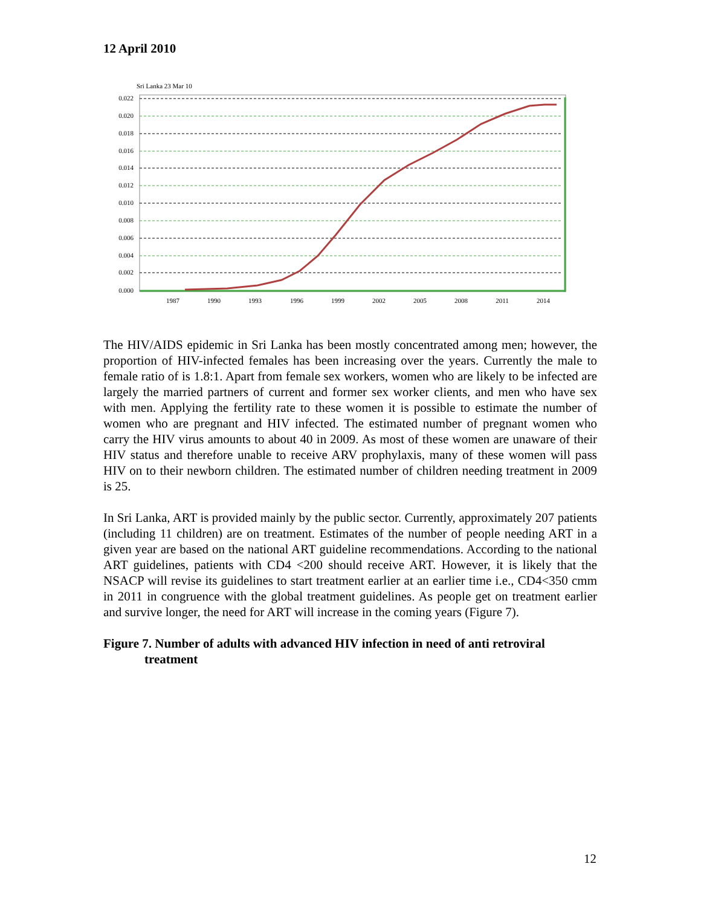12 April 2010
Sri Lanka 23 Mar 10
0.022
0.020
0.018
0.016
0.014
0.012
0.010
0.008
0.006
0.004
0.002
0.000
1987
1990
1993
1996
1999
2002
2005
2008
2011
2014
The HIV/AIDS epidemic in Sri Lanka has been mostly concentrated among men; however, the proportion of HIV-infected females has been increasing over the years. Currently the male to female ratio of is 1.8:1. Apart from female sex workers, women who are likely to be infected are largely the married partners of current and former sex worker clients, and men who have sex with men. Applying the fertility rate to these women it is possible to estimate the number of women who are pregnant and HIV infected. The estimated number of pregnant women who carry the HIV virus amounts to about 40 in 2009. As most of these women are unaware of their HIV status and therefore unable to receive ARV prophylaxis, many of these women will pass HIV on to their newborn children. The estimated number of children needing treatment in 2009 is 25.
In Sri Lanka, ART is provided mainly by the public sector. Currently, approximately 207 patients (including 11 children) are on treatment. Estimates of the number of people needing ART in a given year are based on the national ART guideline recommendations. According to the national ART guidelines, patients with CD4 <200 should receive ART. However, it is likely that the NSACP will revise its guidelines to start treatment earlier at an earlier time i.e., CD4<350 cmm in 2011 in congruence with the global treatment guidelines. As people get on treatment earlier and survive longer, the need for ART will increase in the coming years (Figure 7).
Figure 7. Number of adults with advanced HIV infection in need of anti retroviral
treatment
12